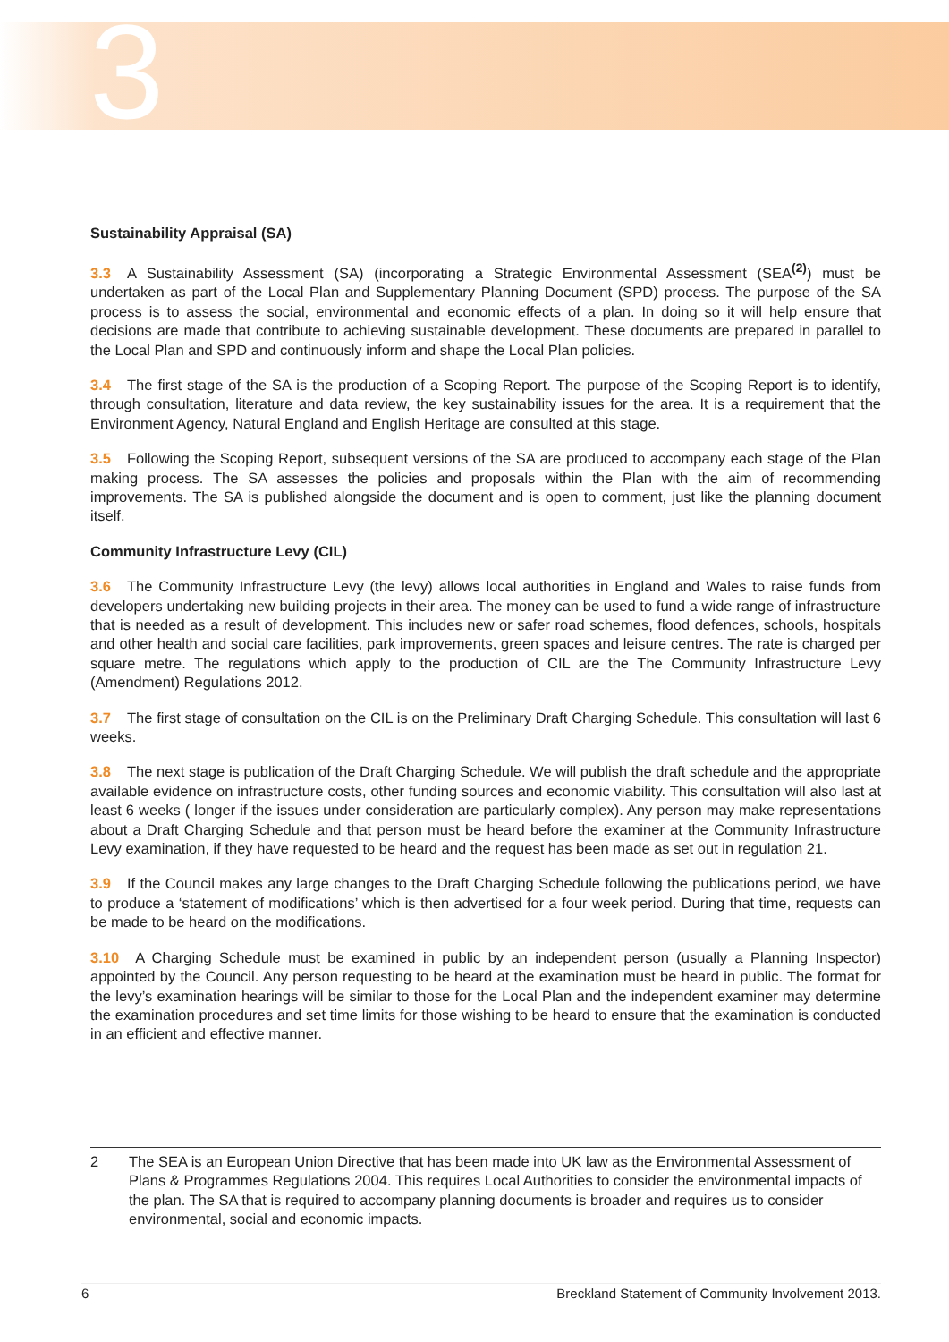3
Sustainability Appraisal (SA)
3.3 A Sustainability Assessment (SA) (incorporating a Strategic Environmental Assessment (SEA<sup>(2)</sup>) must be undertaken as part of the Local Plan and Supplementary Planning Document (SPD) process. The purpose of the SA process is to assess the social, environmental and economic effects of a plan. In doing so it will help ensure that decisions are made that contribute to achieving sustainable development. These documents are prepared in parallel to the Local Plan and SPD and continuously inform and shape the Local Plan policies.
3.4 The first stage of the SA is the production of a Scoping Report. The purpose of the Scoping Report is to identify, through consultation, literature and data review, the key sustainability issues for the area. It is a requirement that the Environment Agency, Natural England and English Heritage are consulted at this stage.
3.5 Following the Scoping Report, subsequent versions of the SA are produced to accompany each stage of the Plan making process. The SA assesses the policies and proposals within the Plan with the aim of recommending improvements. The SA is published alongside the document and is open to comment, just like the planning document itself.
Community Infrastructure Levy (CIL)
3.6 The Community Infrastructure Levy (the levy) allows local authorities in England and Wales to raise funds from developers undertaking new building projects in their area. The money can be used to fund a wide range of infrastructure that is needed as a result of development. This includes new or safer road schemes, flood defences, schools, hospitals and other health and social care facilities, park improvements, green spaces and leisure centres. The rate is charged per square metre. The regulations which apply to the production of CIL are the The Community Infrastructure Levy (Amendment) Regulations 2012.
3.7 The first stage of consultation on the CIL is on the Preliminary Draft Charging Schedule. This consultation will last 6 weeks.
3.8 The next stage is publication of the Draft Charging Schedule. We will publish the draft schedule and the appropriate available evidence on infrastructure costs, other funding sources and economic viability. This consultation will also last at least 6 weeks ( longer if the issues under consideration are particularly complex). Any person may make representations about a Draft Charging Schedule and that person must be heard before the examiner at the Community Infrastructure Levy examination, if they have requested to be heard and the request has been made as set out in regulation 21.
3.9 If the Council makes any large changes to the Draft Charging Schedule following the publications period, we have to produce a ‘statement of modifications’ which is then advertised for a four week period. During that time, requests can be made to be heard on the modifications.
3.10 A Charging Schedule must be examined in public by an independent person (usually a Planning Inspector) appointed by the Council. Any person requesting to be heard at the examination must be heard in public. The format for the levy’s examination hearings will be similar to those for the Local Plan and the independent examiner may determine the examination procedures and set time limits for those wishing to be heard to ensure that the examination is conducted in an efficient and effective manner.
2 The SEA is an European Union Directive that has been made into UK law as the Environmental Assessment of Plans & Programmes Regulations 2004. This requires Local Authorities to consider the environmental impacts of the plan. The SA that is required to accompany planning documents is broader and requires us to consider environmental, social and economic impacts.
6 Breckland Statement of Community Involvement 2013.